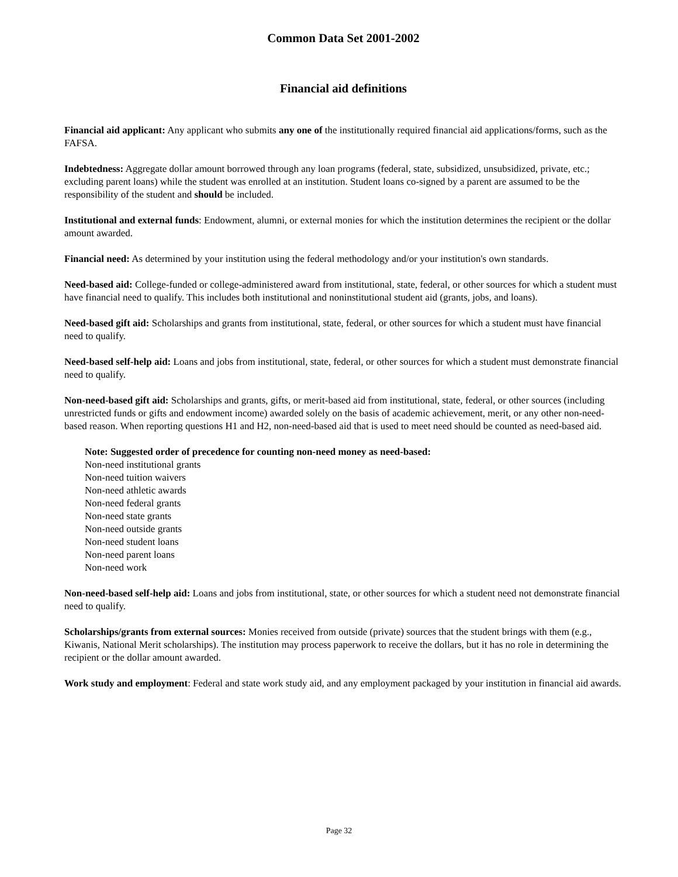Common Data Set 2001-2002
Financial aid definitions
Financial aid applicant: Any applicant who submits any one of the institutionally required financial aid applications/forms, such as the FAFSA.
Indebtedness: Aggregate dollar amount borrowed through any loan programs (federal, state, subsidized, unsubsidized, private, etc.; excluding parent loans) while the student was enrolled at an institution. Student loans co-signed by a parent are assumed to be the responsibility of the student and should be included.
Institutional and external funds: Endowment, alumni, or external monies for which the institution determines the recipient or the dollar amount awarded.
Financial need: As determined by your institution using the federal methodology and/or your institution's own standards.
Need-based aid: College-funded or college-administered award from institutional, state, federal, or other sources for which a student must have financial need to qualify. This includes both institutional and noninstitutional student aid (grants, jobs, and loans).
Need-based gift aid: Scholarships and grants from institutional, state, federal, or other sources for which a student must have financial need to qualify.
Need-based self-help aid: Loans and jobs from institutional, state, federal, or other sources for which a student must demonstrate financial need to qualify.
Non-need-based gift aid: Scholarships and grants, gifts, or merit-based aid from institutional, state, federal, or other sources (including unrestricted funds or gifts and endowment income) awarded solely on the basis of academic achievement, merit, or any other non-need-based reason. When reporting questions H1 and H2, non-need-based aid that is used to meet need should be counted as need-based aid.
Note: Suggested order of precedence for counting non-need money as need-based:
Non-need institutional grants
Non-need tuition waivers
Non-need athletic awards
Non-need federal grants
Non-need state grants
Non-need outside grants
Non-need student loans
Non-need parent loans
Non-need work
Non-need-based self-help aid: Loans and jobs from institutional, state, or other sources for which a student need not demonstrate financial need to qualify.
Scholarships/grants from external sources: Monies received from outside (private) sources that the student brings with them (e.g., Kiwanis, National Merit scholarships). The institution may process paperwork to receive the dollars, but it has no role in determining the recipient or the dollar amount awarded.
Work study and employment: Federal and state work study aid, and any employment packaged by your institution in financial aid awards.
Page 32